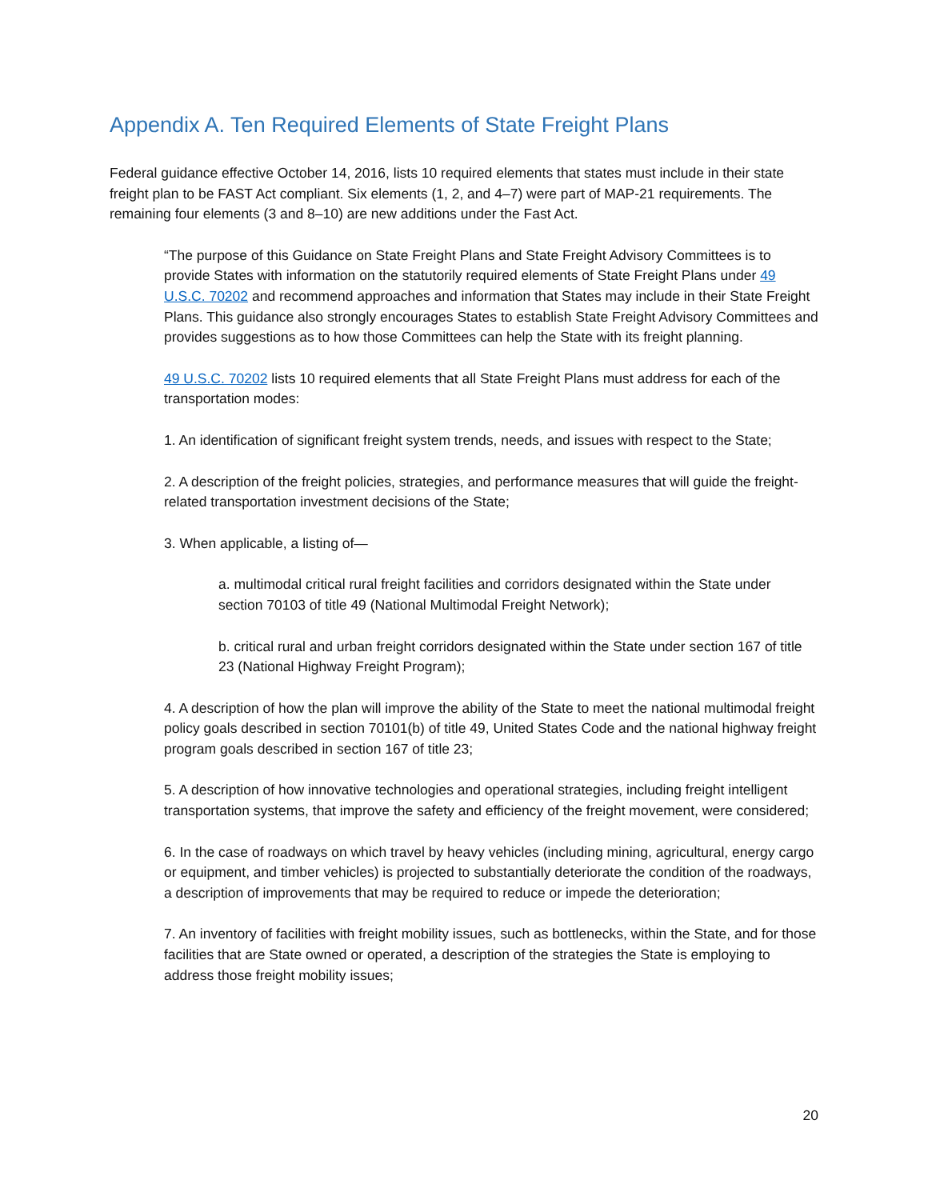Appendix A. Ten Required Elements of State Freight Plans
Federal guidance effective October 14, 2016, lists 10 required elements that states must include in their state freight plan to be FAST Act compliant. Six elements (1, 2, and 4–7) were part of MAP-21 requirements. The remaining four elements (3 and 8–10) are new additions under the Fast Act.
“The purpose of this Guidance on State Freight Plans and State Freight Advisory Committees is to provide States with information on the statutorily required elements of State Freight Plans under 49 U.S.C. 70202 and recommend approaches and information that States may include in their State Freight Plans. This guidance also strongly encourages States to establish State Freight Advisory Committees and provides suggestions as to how those Committees can help the State with its freight planning.
49 U.S.C. 70202 lists 10 required elements that all State Freight Plans must address for each of the transportation modes:
1. An identification of significant freight system trends, needs, and issues with respect to the State;
2. A description of the freight policies, strategies, and performance measures that will guide the freight-related transportation investment decisions of the State;
3. When applicable, a listing of—
a. multimodal critical rural freight facilities and corridors designated within the State under section 70103 of title 49 (National Multimodal Freight Network);
b. critical rural and urban freight corridors designated within the State under section 167 of title 23 (National Highway Freight Program);
4. A description of how the plan will improve the ability of the State to meet the national multimodal freight policy goals described in section 70101(b) of title 49, United States Code and the national highway freight program goals described in section 167 of title 23;
5. A description of how innovative technologies and operational strategies, including freight intelligent transportation systems, that improve the safety and efficiency of the freight movement, were considered;
6. In the case of roadways on which travel by heavy vehicles (including mining, agricultural, energy cargo or equipment, and timber vehicles) is projected to substantially deteriorate the condition of the roadways, a description of improvements that may be required to reduce or impede the deterioration;
7. An inventory of facilities with freight mobility issues, such as bottlenecks, within the State, and for those facilities that are State owned or operated, a description of the strategies the State is employing to address those freight mobility issues;
20